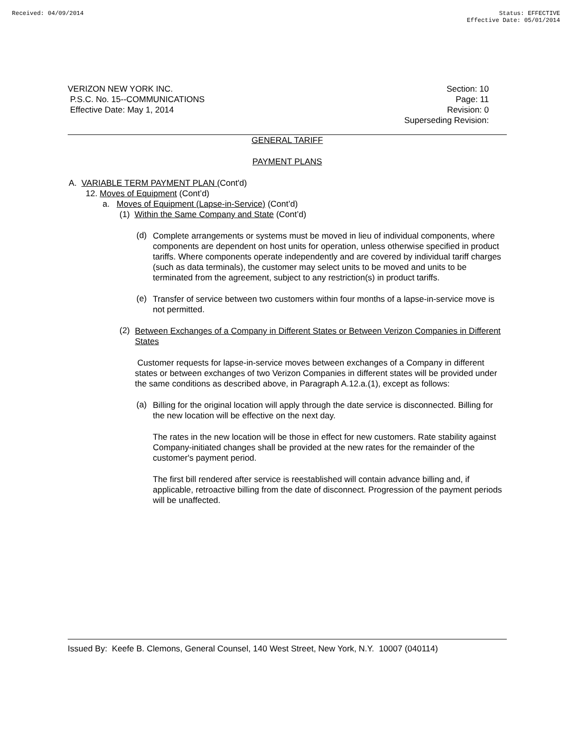Received: 04/09/2014 Status: EFFECTIVE
Effective Date: 05/01/2014
VERIZON NEW YORK INC.
P.S.C. No. 15--COMMUNICATIONS
Effective Date: May 1, 2014
Section: 10
Page: 11
Revision: 0
Superseding Revision:
GENERAL TARIFF
PAYMENT PLANS
A. VARIABLE TERM PAYMENT PLAN (Cont'd)
12. Moves of Equipment (Cont’d)
a. Moves of Equipment (Lapse-in-Service) (Cont’d)
(1) Within the Same Company and State (Cont’d)
(d)
Complete arrangements or systems must be moved in lieu of individual components, where components are dependent on host units for operation, unless otherwise specified in product tariffs. Where components operate independently and are covered by individual tariff charges (such as data terminals), the customer may select units to be moved and units to be terminated from the agreement, subject to any restriction(s) in product tariffs.
(e)
Transfer of service between two customers within four months of a lapse-in-service move is not permitted.
(2)
Between Exchanges of a Company in Different States or Between Verizon Companies in Different States
Customer requests for lapse-in-service moves between exchanges of a Company in different states or between exchanges of two Verizon Companies in different states will be provided under the same conditions as described above, in Paragraph A.12.a.(1), except as follows:
(a)
Billing for the original location will apply through the date service is disconnected. Billing for the new location will be effective on the next day.
The rates in the new location will be those in effect for new customers. Rate stability against Company-initiated changes shall be provided at the new rates for the remainder of the customer's payment period.
The first bill rendered after service is reestablished will contain advance billing and, if applicable, retroactive billing from the date of disconnect. Progression of the payment periods will be unaffected.
Issued By: Keefe B. Clemons, General Counsel, 140 West Street, New York, N.Y. 10007 (040114)